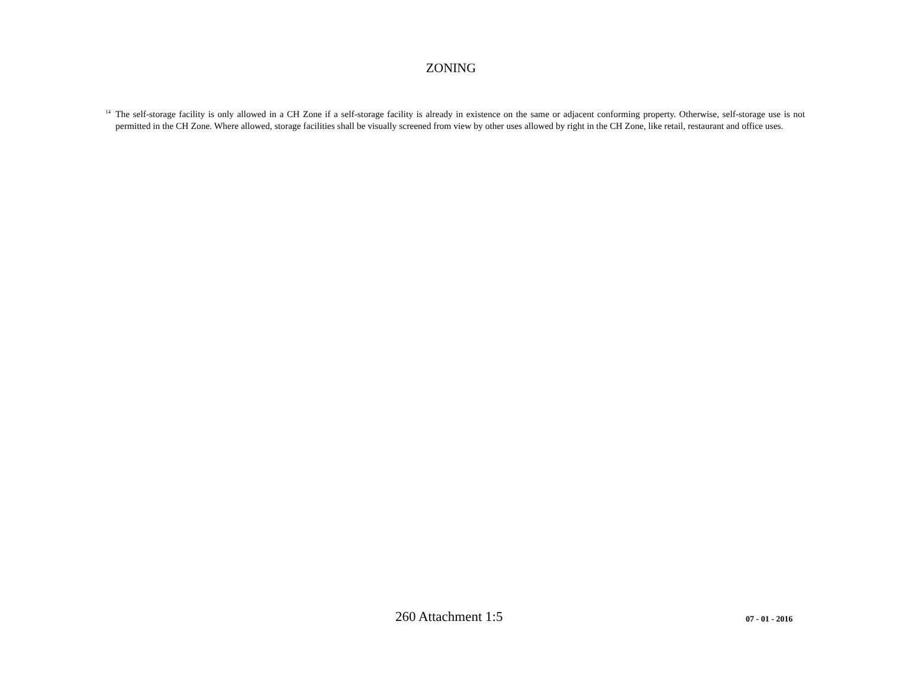ZONING
<sup>14</sup> The self-storage facility is only allowed in a CH Zone if a self-storage facility is already in existence on the same or adjacent conforming property. Otherwise, self-storage use is not permitted in the CH Zone. Where allowed, storage facilities shall be visually screened from view by other uses allowed by right in the CH Zone, like retail, restaurant and office uses.
260 Attachment 1:5 07 - 01 - 2016